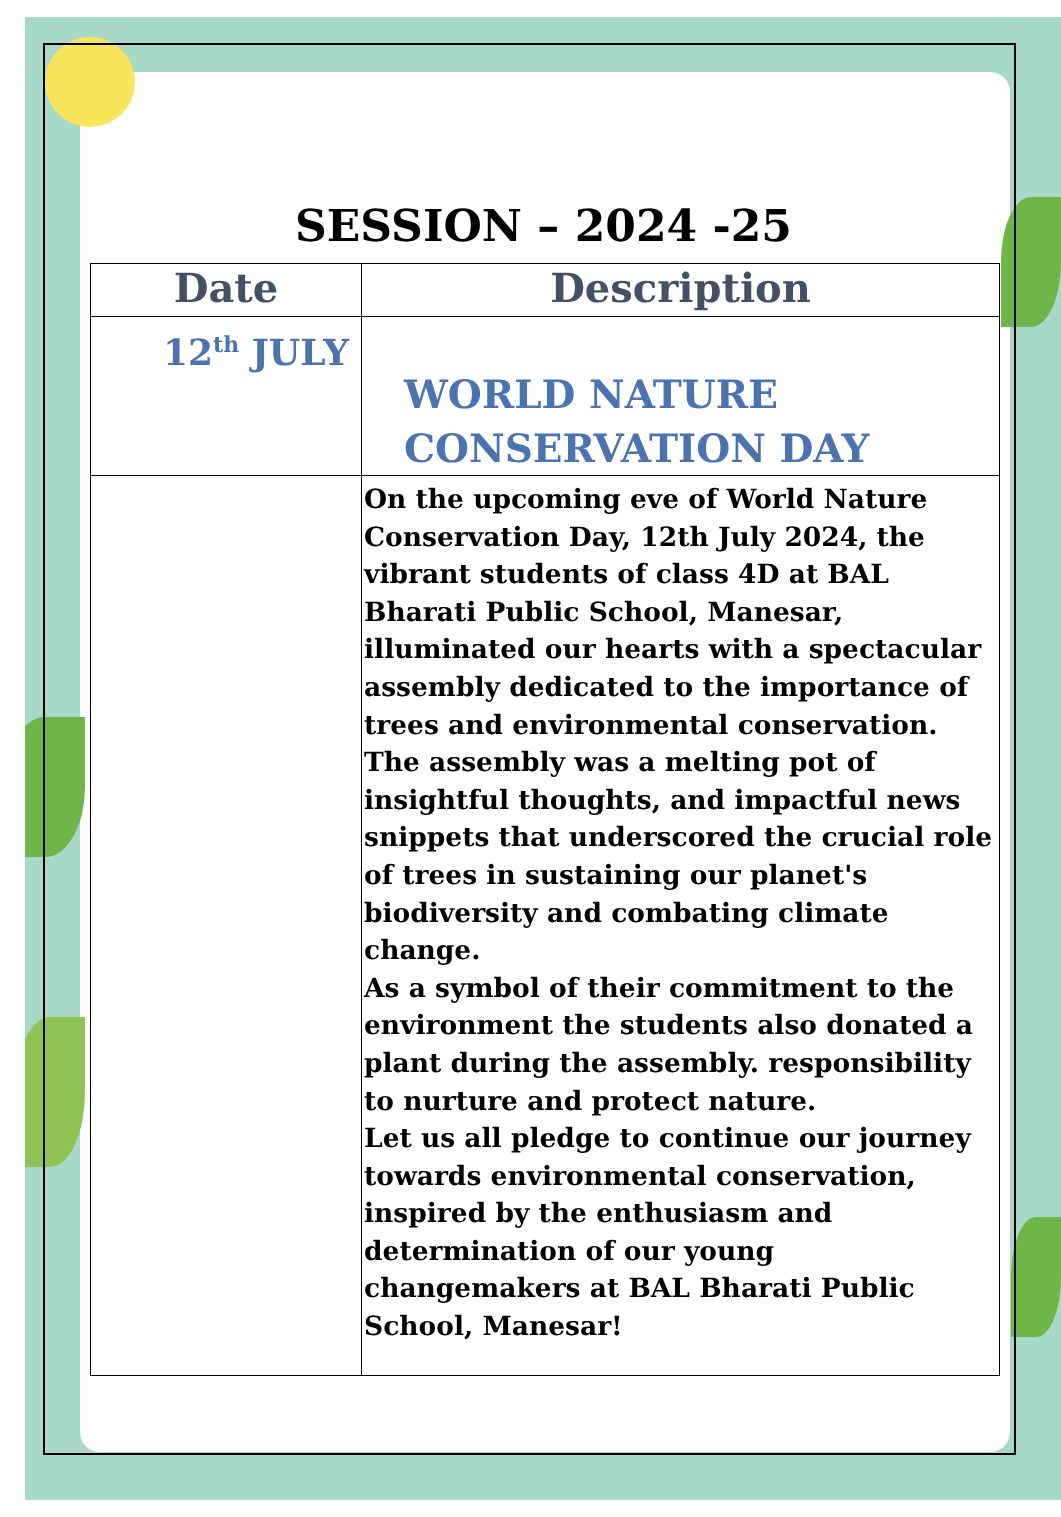SESSION – 2024 -25
| Date | Description |
| --- | --- |
| 12<sup>th</sup> JULY | WORLD NATURE CONSERVATION DAY |
| | On the upcoming eve of World Nature Conservation Day, 12th July 2024, the vibrant students of class 4D at BAL Bharati Public School, Manesar, illuminated our hearts with a spectacular assembly dedicated to the importance of trees and environmental conservation. The assembly was a melting pot of insightful thoughts, and impactful news snippets that underscored the crucial role of trees in sustaining our planet's biodiversity and combating climate change. As a symbol of their commitment to the environment the students also donated a plant during the assembly. responsibility to nurture and protect nature. Let us all pledge to continue our journey towards environmental conservation, inspired by the enthusiasm and determination of our young changemakers at BAL Bharati Public School, Manesar! |